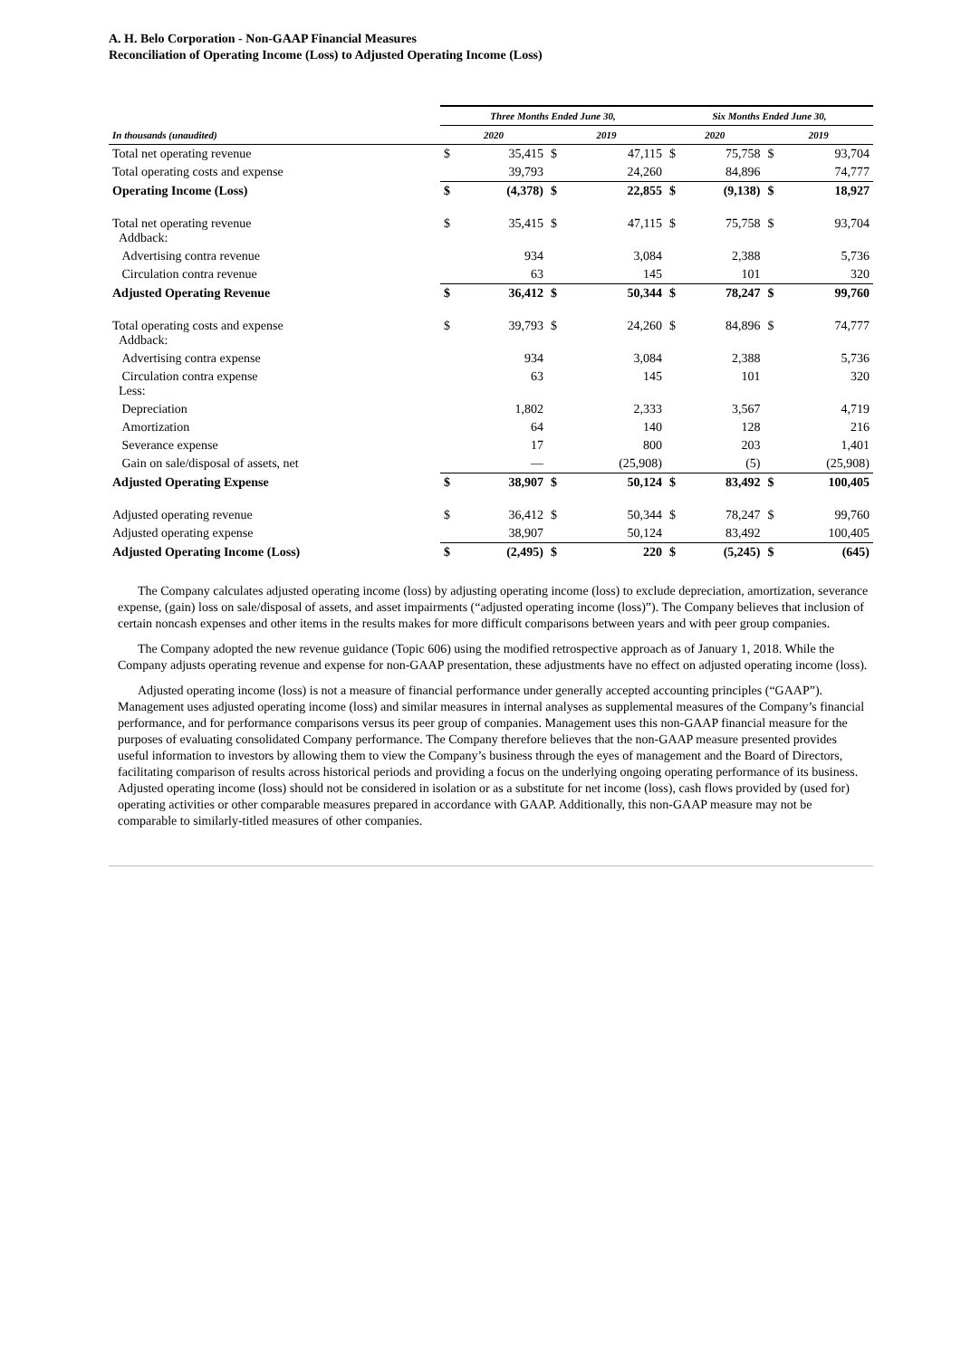A. H. Belo Corporation - Non-GAAP Financial Measures
Reconciliation of Operating Income (Loss) to Adjusted Operating Income (Loss)
| | Three Months Ended June 30, | | | | Six Months Ended June 30, | | | |
| --- | --- | --- | --- | --- | --- | --- | --- | --- |
| In thousands (unaudited) | 2020 | | 2019 | | 2020 | | 2019 | |
| Total net operating revenue | $ | 35,415 | $ | 47,115 | $ | 75,758 | $ | 93,704 |
| Total operating costs and expense | | 39,793 | | 24,260 | | 84,896 | | 74,777 |
| Operating Income (Loss) | $ | (4,378) | $ | 22,855 | $ | (9,138) | $ | 18,927 |
| Total net operating revenue Addback: | $ | 35,415 | $ | 47,115 | $ | 75,758 | $ | 93,704 |
| Advertising contra revenue | | 934 | | 3,084 | | 2,388 | | 5,736 |
| Circulation contra revenue | | 63 | | 145 | | 101 | | 320 |
| Adjusted Operating Revenue | $ | 36,412 | $ | 50,344 | $ | 78,247 | $ | 99,760 |
| Total operating costs and expense Addback: | $ | 39,793 | $ | 24,260 | $ | 84,896 | $ | 74,777 |
| Advertising contra expense | | 934 | | 3,084 | | 2,388 | | 5,736 |
| Circulation contra expense Less: | | 63 | | 145 | | 101 | | 320 |
| Depreciation | | 1,802 | | 2,333 | | 3,567 | | 4,719 |
| Amortization | | 64 | | 140 | | 128 | | 216 |
| Severance expense | | 17 | | 800 | | 203 | | 1,401 |
| Gain on sale/disposal of assets, net | | — | | (25,908) | | (5) | | (25,908) |
| Adjusted Operating Expense | $ | 38,907 | $ | 50,124 | $ | 83,492 | $ | 100,405 |
| Adjusted operating revenue | $ | 36,412 | $ | 50,344 | $ | 78,247 | $ | 99,760 |
| Adjusted operating expense | | 38,907 | | 50,124 | | 83,492 | | 100,405 |
| Adjusted Operating Income (Loss) | $ | (2,495) | $ | 220 | $ | (5,245) | $ | (645) |
The Company calculates adjusted operating income (loss) by adjusting operating income (loss) to exclude depreciation, amortization, severance expense, (gain) loss on sale/disposal of assets, and asset impairments (“adjusted operating income (loss)”). The Company believes that inclusion of certain noncash expenses and other items in the results makes for more difficult comparisons between years and with peer group companies.
The Company adopted the new revenue guidance (Topic 606) using the modified retrospective approach as of January 1, 2018. While the Company adjusts operating revenue and expense for non-GAAP presentation, these adjustments have no effect on adjusted operating income (loss).
Adjusted operating income (loss) is not a measure of financial performance under generally accepted accounting principles (“GAAP”). Management uses adjusted operating income (loss) and similar measures in internal analyses as supplemental measures of the Company’s financial performance, and for performance comparisons versus its peer group of companies. Management uses this non-GAAP financial measure for the purposes of evaluating consolidated Company performance. The Company therefore believes that the non-GAAP measure presented provides useful information to investors by allowing them to view the Company’s business through the eyes of management and the Board of Directors, facilitating comparison of results across historical periods and providing a focus on the underlying ongoing operating performance of its business. Adjusted operating income (loss) should not be considered in isolation or as a substitute for net income (loss), cash flows provided by (used for) operating activities or other comparable measures prepared in accordance with GAAP. Additionally, this non-GAAP measure may not be comparable to similarly-titled measures of other companies.